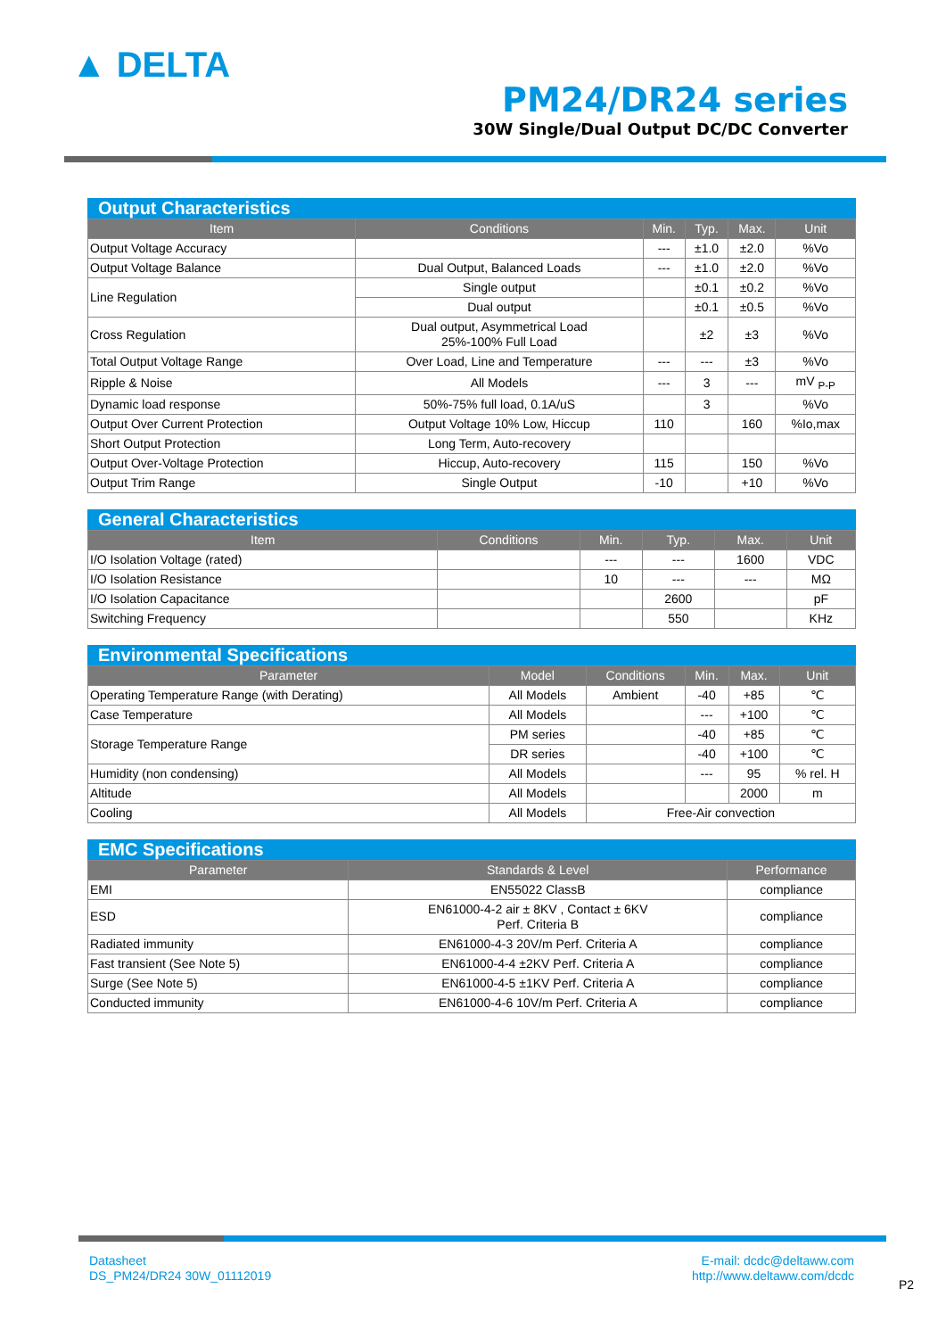▲ DELTA
PM24/DR24 series
30W Single/Dual Output DC/DC Converter
Output Characteristics
| Item | Conditions | Min. | Typ. | Max. | Unit |
| --- | --- | --- | --- | --- | --- |
| Output Voltage Accuracy | | --- | ±1.0 | ±2.0 | %Vo |
| Output Voltage Balance | Dual Output, Balanced Loads | --- | ±1.0 | ±2.0 | %Vo |
| Line Regulation | Single output | | ±0.1 | ±0.2 | %Vo |
| | Dual output | | ±0.1 | ±0.5 | %Vo |
| Cross Regulation | Dual output, Asymmetrical Load 25%-100% Full Load | | ±2 | ±3 | %Vo |
| Total Output Voltage Range | Over Load, Line and Temperature | --- | --- | ±3 | %Vo |
| Ripple & Noise | All Models | --- | 3 | --- | mV <sub>P-P</sub> |
| Dynamic load response | 50%-75% full load, 0.1A/uS | | 3 | | %Vo |
| Output Over Current Protection | Output Voltage 10% Low, Hiccup | 110 | | 160 | %Io,max |
| Short Output Protection | Long Term, Auto-recovery | | | | |
| Output Over-Voltage Protection | Hiccup, Auto-recovery | 115 | | 150 | %Vo |
| Output Trim Range | Single Output | -10 | | +10 | %Vo |
General Characteristics
| Item | Conditions | Min. | Typ. | Max. | Unit |
| --- | --- | --- | --- | --- | --- |
| I/O Isolation Voltage (rated) | | --- | --- | 1600 | VDC |
| I/O Isolation Resistance | | 10 | --- | --- | MΩ |
| I/O Isolation Capacitance | | | 2600 | | pF |
| Switching Frequency | | | 550 | | KHz |
Environmental Specifications
| Parameter | Model | Conditions | Min. | Max. | Unit |
| --- | --- | --- | --- | --- | --- |
| Operating Temperature Range (with Derating) | All Models | Ambient | -40 | +85 | ℃ |
| Case Temperature | All Models | | --- | +100 | ℃ |
| Storage Temperature Range | PM series | | -40 | +85 | ℃ |
| | DR series | | -40 | +100 | ℃ |
| Humidity (non condensing) | All Models | | --- | 95 | % rel. H |
| Altitude | All Models | | | 2000 | m |
| Cooling | All Models | Free-Air convection | | | |
EMC Specifications
| Parameter | Standards & Level | Performance |
| --- | --- | --- |
| EMI | EN55022 ClassB | compliance |
| ESD | EN61000-4-2 air ± 8KV , Contact ± 6KV Perf. Criteria B | compliance |
| Radiated immunity | EN61000-4-3 20V/m Perf. Criteria A | compliance |
| Fast transient (See Note 5) | EN61000-4-4 ±2KV Perf. Criteria A | compliance |
| Surge (See Note 5) | EN61000-4-5 ±1KV Perf. Criteria A | compliance |
| Conducted immunity | EN61000-4-6 10V/m Perf. Criteria A | compliance |
Datasheet
DS_PM24/DR24 30W_01112019
E-mail: dcdc@deltaww.com
http://www.deltaww.com/dcdc
P2